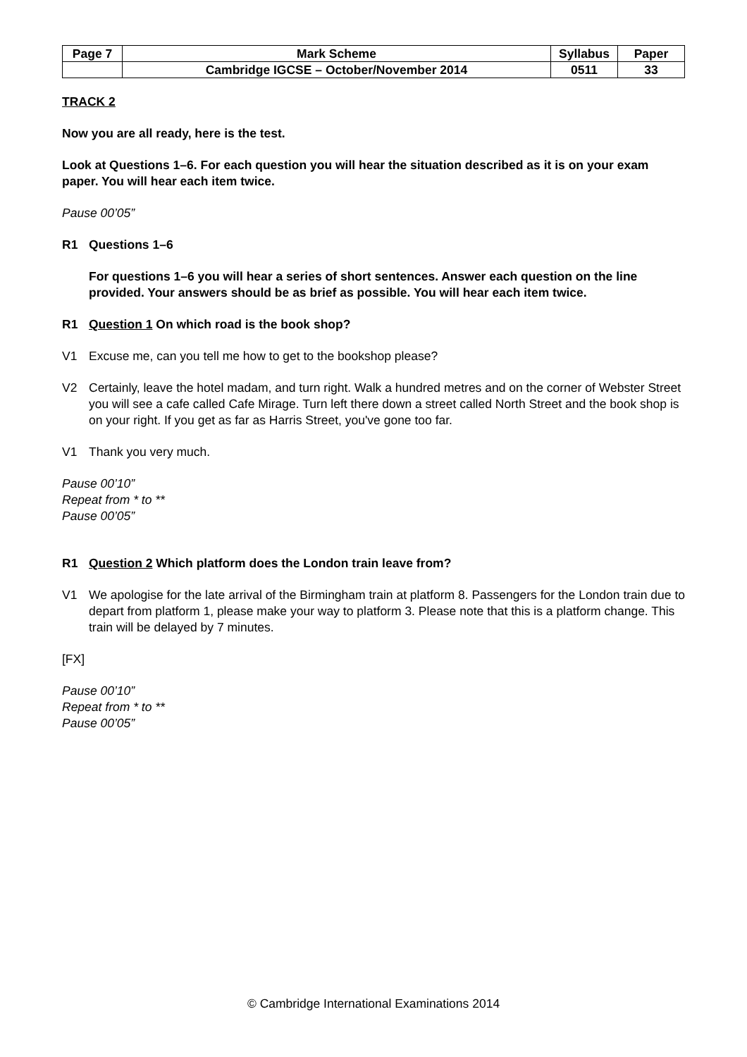| Page 7 | Mark Scheme | Syllabus | Paper |
| | Cambridge IGCSE – October/November 2014 | 0511 | 33 |
TRACK 2
Now you are all ready, here is the test.
Look at Questions 1–6. For each question you will hear the situation described as it is on your exam paper. You will hear each item twice.
Pause 00’05”
R1 Questions 1–6
For questions 1–6 you will hear a series of short sentences. Answer each question on the line provided. Your answers should be as brief as possible. You will hear each item twice.
R1 Question 1 On which road is the book shop?
V1 Excuse me, can you tell me how to get to the bookshop please?
V2 Certainly, leave the hotel madam, and turn right. Walk a hundred metres and on the corner of Webster Street you will see a cafe called Cafe Mirage. Turn left there down a street called North Street and the book shop is on your right. If you get as far as Harris Street, you've gone too far.
V1 Thank you very much.
Pause 00’10”
Repeat from * to **
Pause 00’05”
R1 Question 2 Which platform does the London train leave from?
V1 We apologise for the late arrival of the Birmingham train at platform 8. Passengers for the London train due to depart from platform 1, please make your way to platform 3. Please note that this is a platform change. This train will be delayed by 7 minutes.
[FX]
Pause 00’10”
Repeat from * to **
Pause 00’05”
© Cambridge International Examinations 2014